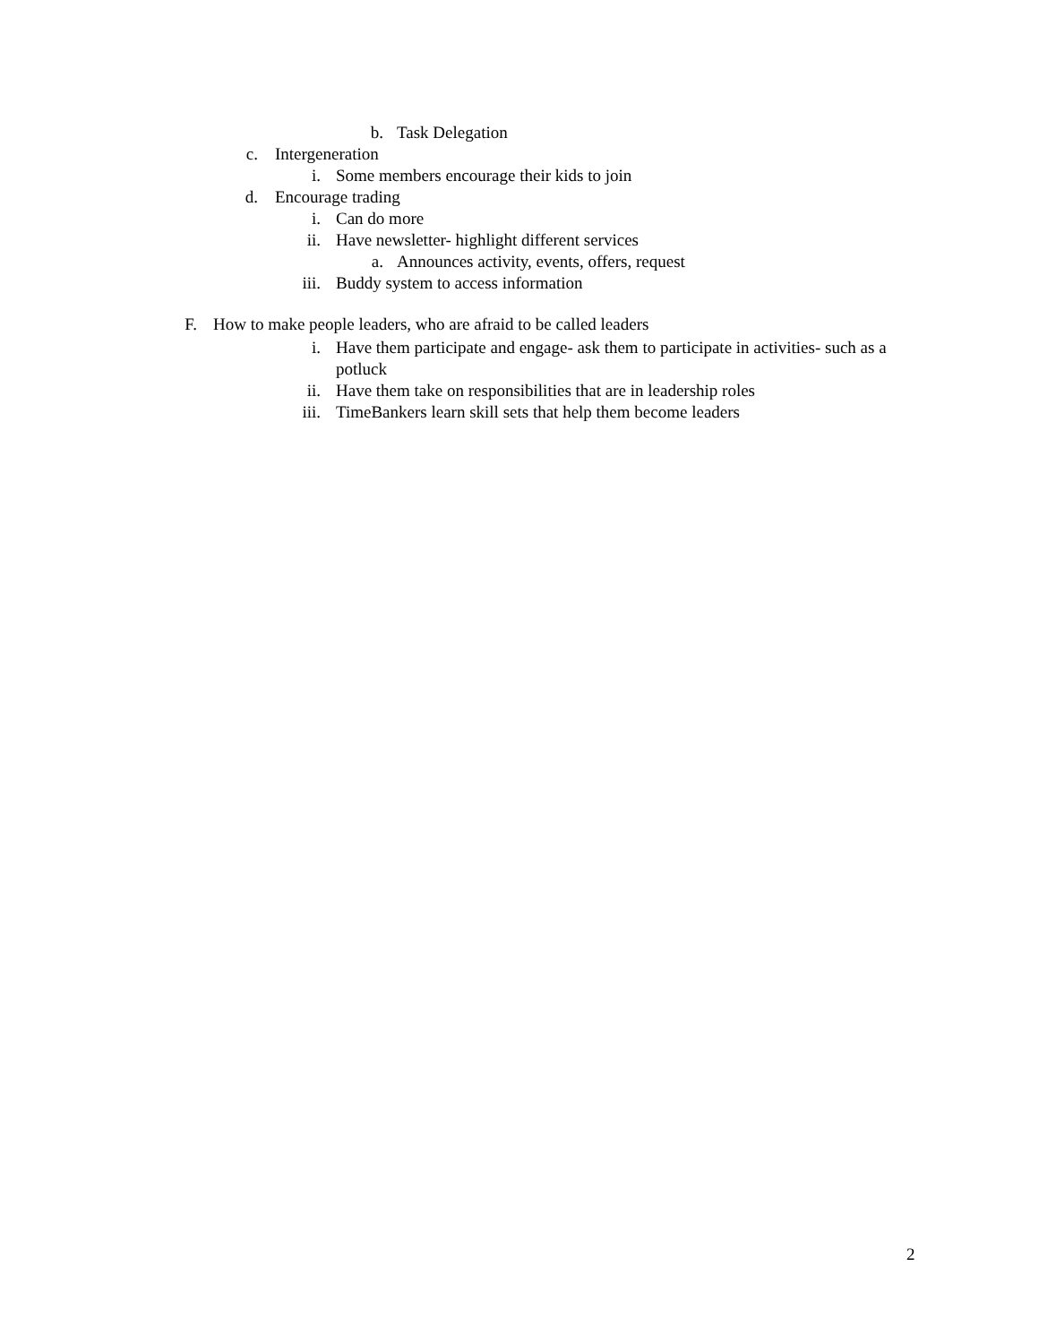b. Task Delegation
c. Intergeneration
i. Some members encourage their kids to join
d. Encourage trading
i. Can do more
ii. Have newsletter- highlight different services
a. Announces activity, events, offers, request
iii. Buddy system to access information
F. How to make people leaders, who are afraid to be called leaders
i. Have them participate and engage- ask them to participate in activities- such as a potluck
ii. Have them take on responsibilities that are in leadership roles
iii. TimeBankers learn skill sets that help them become leaders
2